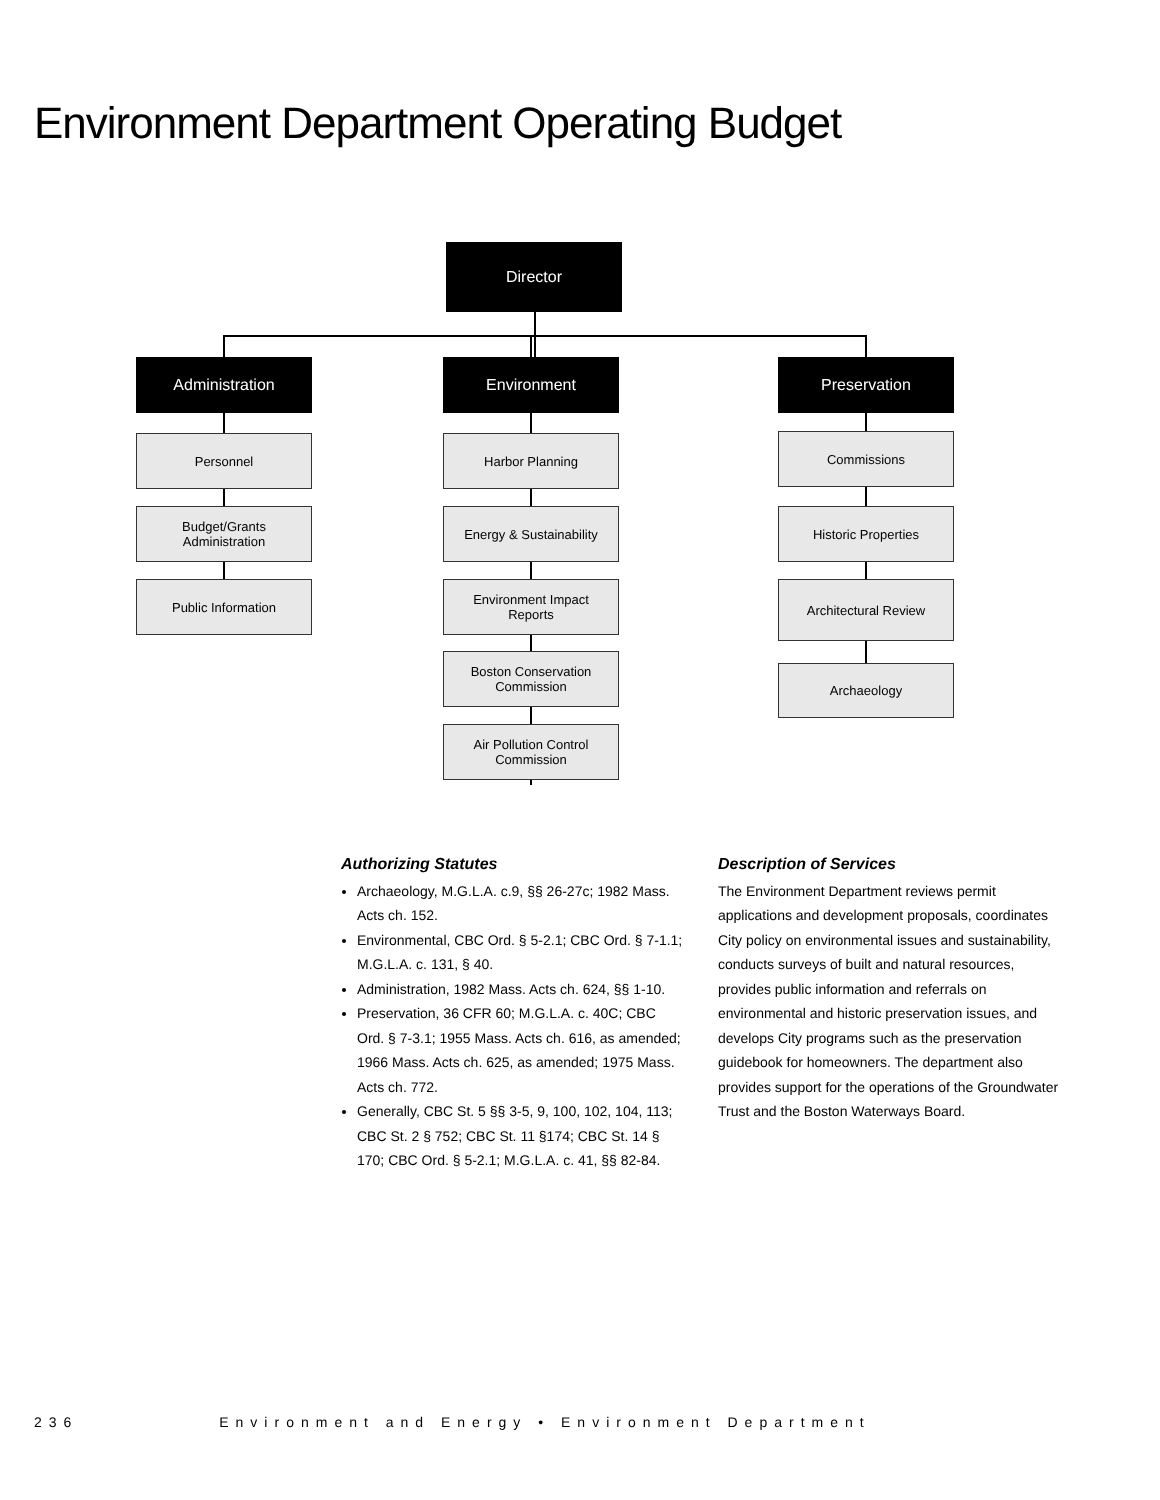Environment Department Operating Budget
Director
Administration Environment Preservation
Personnel
Budget/Grants
Administration
Public Information
Harbor Planning
Energy & Sustainability
Environment Impact
Reports
Boston Conservation
Commission
Air Pollution Control
Commission
Commissions
Historic Properties
Architectural Review
Archaeology
Authorizing Statutes
Archaeology, M.G.L.A. c.9, §§ 26-27c; 1982 Mass. Acts ch. 152.
Environmental, CBC Ord. § 5-2.1; CBC Ord. § 7-1.1; M.G.L.A. c. 131, § 40.
Administration, 1982 Mass. Acts ch. 624, §§ 1-10.
Preservation, 36 CFR 60; M.G.L.A. c. 40C; CBC Ord. § 7-3.1; 1955 Mass. Acts ch. 616, as amended; 1966 Mass. Acts ch. 625, as amended; 1975 Mass. Acts ch. 772.
Generally, CBC St. 5 §§ 3-5, 9, 100, 102, 104, 113; CBC St. 2 § 752; CBC St. 11 §174; CBC St. 14 § 170; CBC Ord. § 5-2.1; M.G.L.A. c. 41, §§ 82-84.
Description of Services
The Environment Department reviews permit applications and development proposals, coordinates City policy on environmental issues and sustainability, conducts surveys of built and natural resources, provides public information and referrals on environmental and historic preservation issues, and develops City programs such as the preservation guidebook for homeowners. The department also provides support for the operations of the Groundwater Trust and the Boston Waterways Board.
236 Environment and Energy • Environment Department